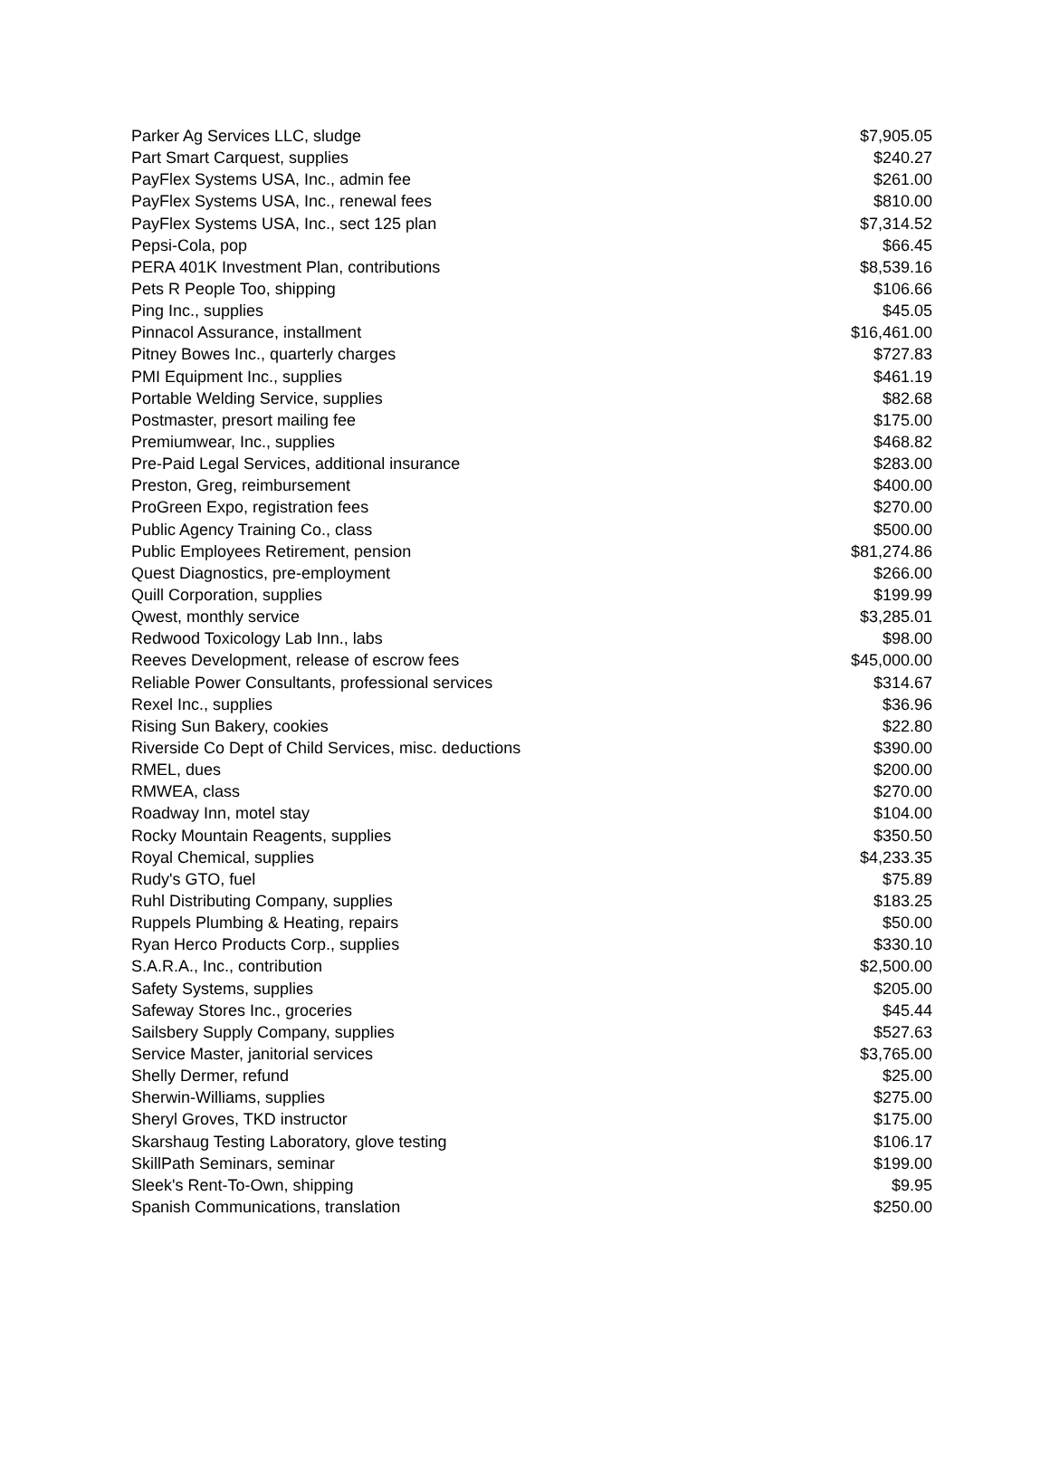| Parker Ag Services LLC, sludge | $7,905.05 |
| Part Smart Carquest, supplies | $240.27 |
| PayFlex Systems USA, Inc., admin fee | $261.00 |
| PayFlex Systems USA, Inc., renewal fees | $810.00 |
| PayFlex Systems USA, Inc., sect 125 plan | $7,314.52 |
| Pepsi-Cola, pop | $66.45 |
| PERA 401K Investment Plan, contributions | $8,539.16 |
| Pets R People Too, shipping | $106.66 |
| Ping Inc., supplies | $45.05 |
| Pinnacol Assurance, installment | $16,461.00 |
| Pitney Bowes Inc., quarterly charges | $727.83 |
| PMI Equipment Inc., supplies | $461.19 |
| Portable Welding Service, supplies | $82.68 |
| Postmaster, presort mailing fee | $175.00 |
| Premiumwear, Inc., supplies | $468.82 |
| Pre-Paid Legal Services, additional insurance | $283.00 |
| Preston, Greg, reimbursement | $400.00 |
| ProGreen Expo, registration fees | $270.00 |
| Public Agency Training Co., class | $500.00 |
| Public Employees Retirement, pension | $81,274.86 |
| Quest Diagnostics, pre-employment | $266.00 |
| Quill Corporation, supplies | $199.99 |
| Qwest, monthly service | $3,285.01 |
| Redwood Toxicology Lab Inn., labs | $98.00 |
| Reeves Development, release of escrow fees | $45,000.00 |
| Reliable Power Consultants, professional services | $314.67 |
| Rexel Inc., supplies | $36.96 |
| Rising Sun Bakery, cookies | $22.80 |
| Riverside Co Dept of Child Services, misc. deductions | $390.00 |
| RMEL, dues | $200.00 |
| RMWEA, class | $270.00 |
| Roadway Inn, motel stay | $104.00 |
| Rocky Mountain Reagents, supplies | $350.50 |
| Royal Chemical, supplies | $4,233.35 |
| Rudy's GTO, fuel | $75.89 |
| Ruhl Distributing Company, supplies | $183.25 |
| Ruppels Plumbing & Heating, repairs | $50.00 |
| Ryan Herco Products Corp., supplies | $330.10 |
| S.A.R.A., Inc., contribution | $2,500.00 |
| Safety Systems, supplies | $205.00 |
| Safeway Stores Inc., groceries | $45.44 |
| Sailsbery Supply Company, supplies | $527.63 |
| Service Master, janitorial services | $3,765.00 |
| Shelly Dermer, refund | $25.00 |
| Sherwin-Williams, supplies | $275.00 |
| Sheryl Groves, TKD instructor | $175.00 |
| Skarshaug Testing Laboratory, glove testing | $106.17 |
| SkillPath Seminars, seminar | $199.00 |
| Sleek's Rent-To-Own, shipping | $9.95 |
| Spanish Communications, translation | $250.00 |